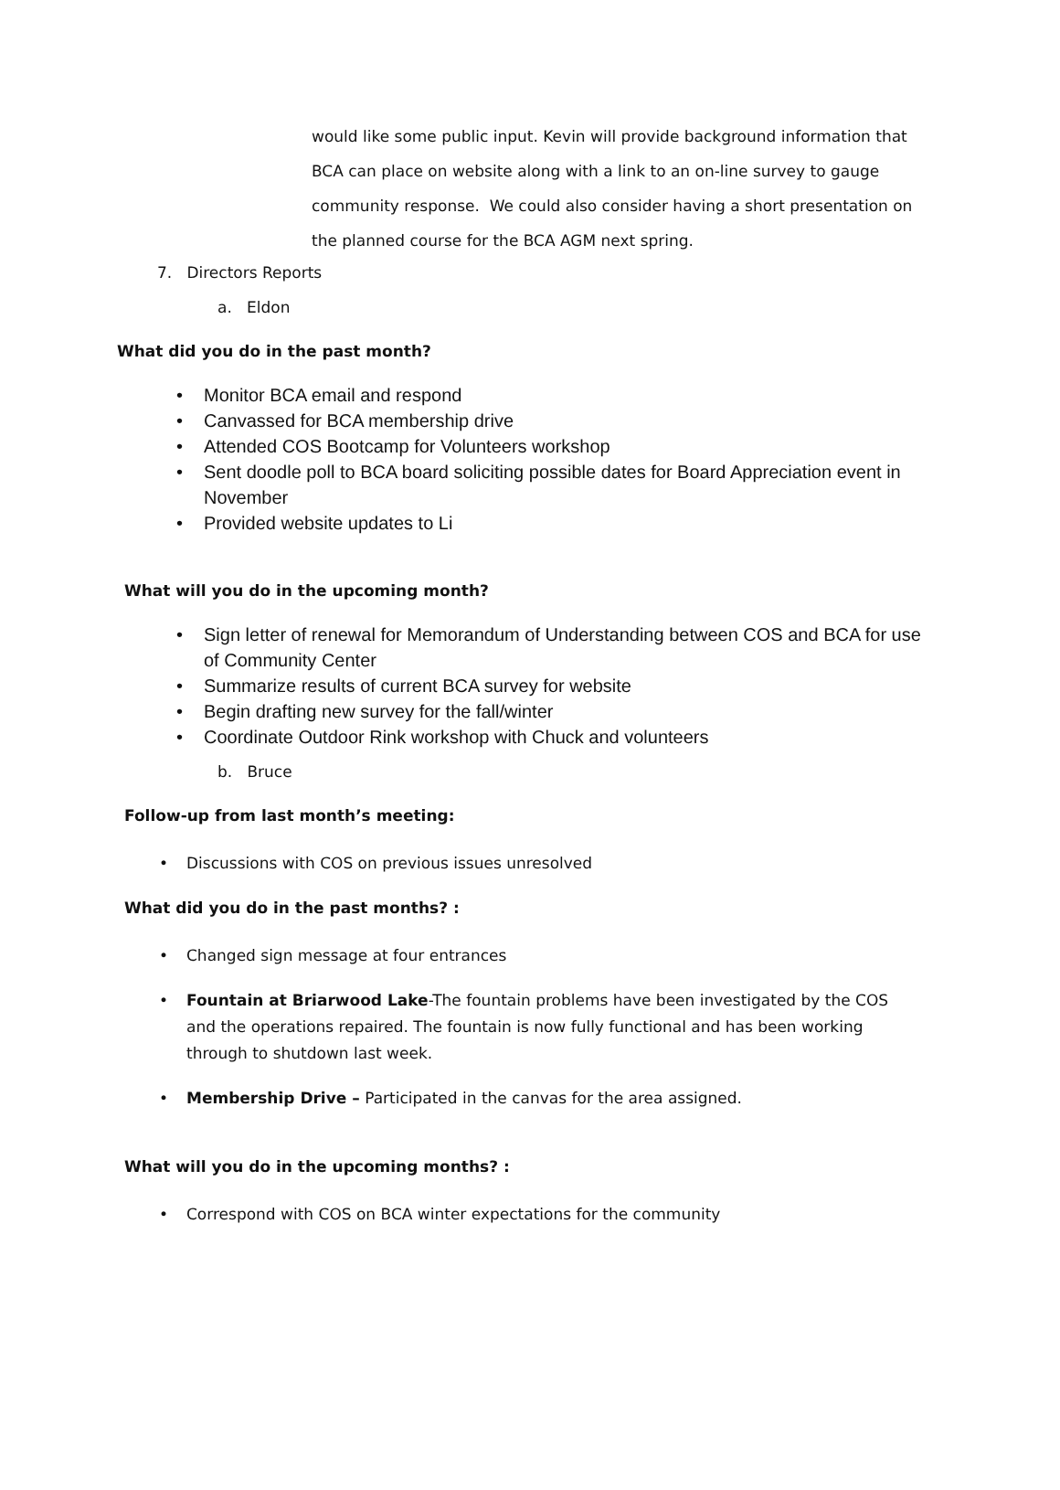would like some public input. Kevin will provide background information that BCA can place on website along with a link to an on-line survey to gauge community response. We could also consider having a short presentation on the planned course for the BCA AGM next spring.
7. Directors Reports
a. Eldon
What did you do in the past month?
• Monitor BCA email and respond
• Canvassed for BCA membership drive
• Attended COS Bootcamp for Volunteers workshop
• Sent doodle poll to BCA board soliciting possible dates for Board Appreciation event in November
• Provided website updates to Li
What will you do in the upcoming month?
• Sign letter of renewal for Memorandum of Understanding between COS and BCA for use of Community Center
• Summarize results of current BCA survey for website
• Begin drafting new survey for the fall/winter
• Coordinate Outdoor Rink workshop with Chuck and volunteers
b. Bruce
Follow-up from last month’s meeting:
• Discussions with COS on previous issues unresolved
What did you do in the past months? :
• Changed sign message at four entrances
• Fountain at Briarwood Lake-The fountain problems have been investigated by the COS and the operations repaired. The fountain is now fully functional and has been working through to shutdown last week.
• Membership Drive – Participated in the canvas for the area assigned.
What will you do in the upcoming months? :
• Correspond with COS on BCA winter expectations for the community